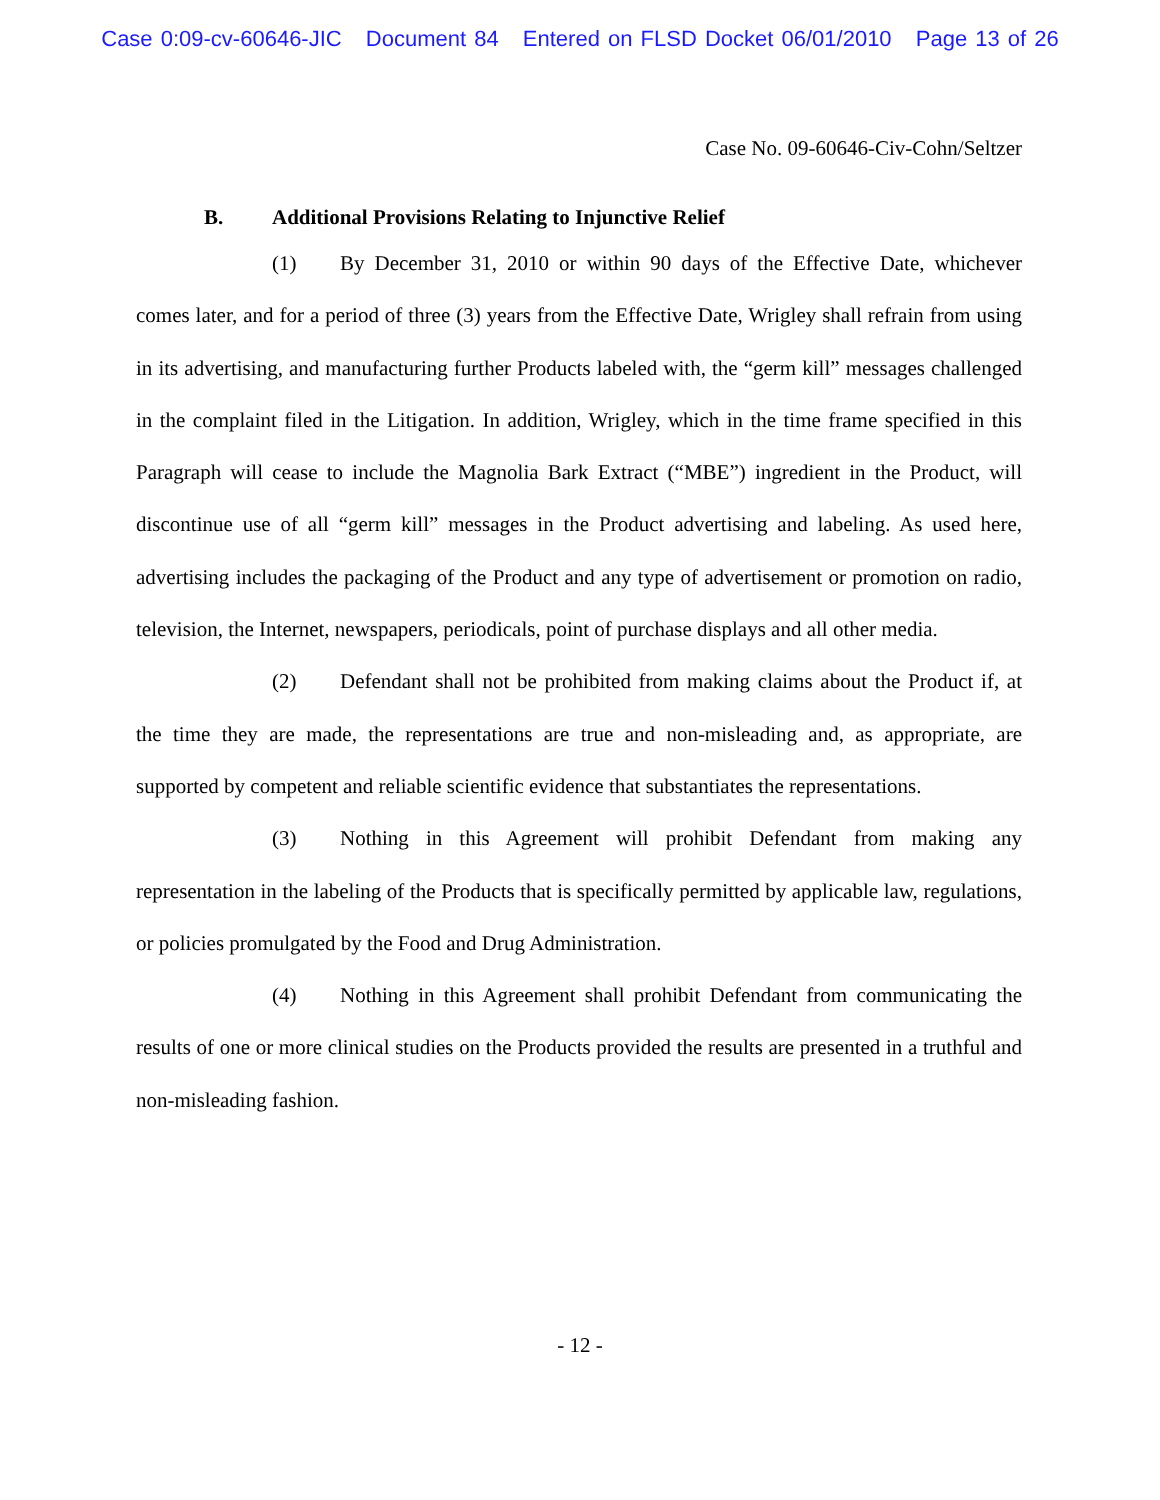Case 0:09-cv-60646-JIC Document 84 Entered on FLSD Docket 06/01/2010 Page 13 of 26
Case No. 09-60646-Civ-Cohn/Seltzer
B. Additional Provisions Relating to Injunctive Relief
(1) By December 31, 2010 or within 90 days of the Effective Date, whichever comes later, and for a period of three (3) years from the Effective Date, Wrigley shall refrain from using in its advertising, and manufacturing further Products labeled with, the “germ kill” messages challenged in the complaint filed in the Litigation. In addition, Wrigley, which in the time frame specified in this Paragraph will cease to include the Magnolia Bark Extract (“MBE”) ingredient in the Product, will discontinue use of all “germ kill” messages in the Product advertising and labeling. As used here, advertising includes the packaging of the Product and any type of advertisement or promotion on radio, television, the Internet, newspapers, periodicals, point of purchase displays and all other media.
(2) Defendant shall not be prohibited from making claims about the Product if, at the time they are made, the representations are true and non-misleading and, as appropriate, are supported by competent and reliable scientific evidence that substantiates the representations.
(3) Nothing in this Agreement will prohibit Defendant from making any representation in the labeling of the Products that is specifically permitted by applicable law, regulations, or policies promulgated by the Food and Drug Administration.
(4) Nothing in this Agreement shall prohibit Defendant from communicating the results of one or more clinical studies on the Products provided the results are presented in a truthful and non-misleading fashion.
- 12 -